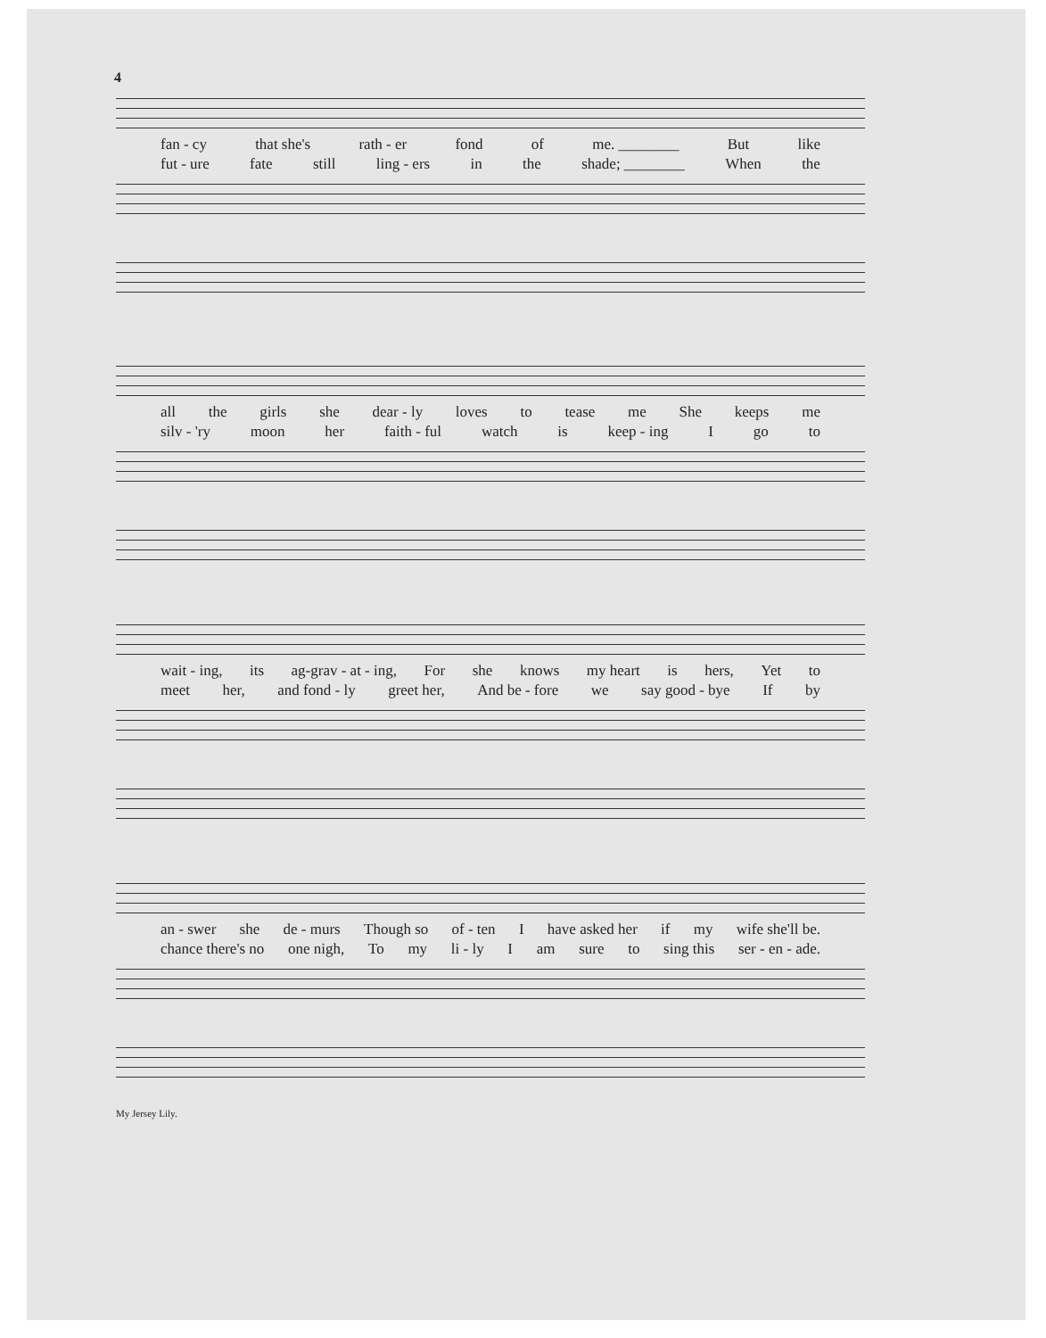4
fan - cy that she's rath - er fond of me. ________ But like
fut - ure fate still ling - ers in the shade; ________ When the
all the girls she dear - ly loves to tease me She keeps me
silv - 'ry moon her faith - ful watch is keep - ing I go to
wait - ing, its ag-grav - at - ing, For she knows my heart is hers, Yet to
meet her, and fond - ly greet her, And be - fore we say good - bye If by
an - swer she de - murs Though so of - ten I have asked her if my wife she'll be.
chance there's no one nigh, To my li - ly I am sure to sing this ser - en - ade.
My Jersey Lily.